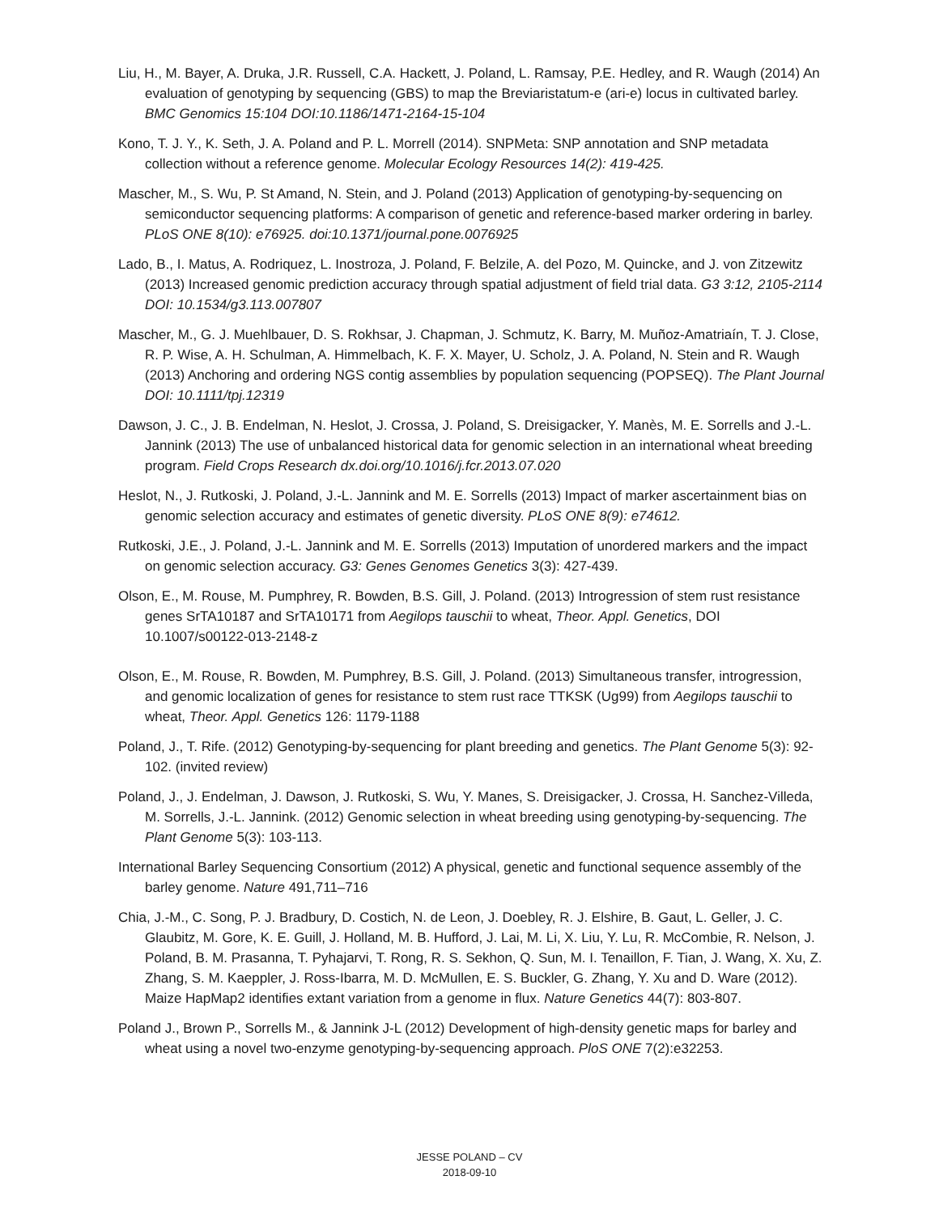Liu, H., M. Bayer, A. Druka, J.R. Russell, C.A. Hackett, J. Poland, L. Ramsay, P.E. Hedley, and R. Waugh (2014) An evaluation of genotyping by sequencing (GBS) to map the Breviaristatum-e (ari-e) locus in cultivated barley. BMC Genomics 15:104 DOI:10.1186/1471-2164-15-104
Kono, T. J. Y., K. Seth, J. A. Poland and P. L. Morrell (2014). SNPMeta: SNP annotation and SNP metadata collection without a reference genome. Molecular Ecology Resources 14(2): 419-425.
Mascher, M., S. Wu, P. St Amand, N. Stein, and J. Poland (2013) Application of genotyping-by-sequencing on semiconductor sequencing platforms: A comparison of genetic and reference-based marker ordering in barley. PLoS ONE 8(10): e76925. doi:10.1371/journal.pone.0076925
Lado, B., I. Matus, A. Rodriquez, L. Inostroza, J. Poland, F. Belzile, A. del Pozo, M. Quincke, and J. von Zitzewitz (2013) Increased genomic prediction accuracy through spatial adjustment of field trial data. G3 3:12, 2105-2114 DOI: 10.1534/g3.113.007807
Mascher, M., G. J. Muehlbauer, D. S. Rokhsar, J. Chapman, J. Schmutz, K. Barry, M. Muñoz-Amatriaín, T. J. Close, R. P. Wise, A. H. Schulman, A. Himmelbach, K. F. X. Mayer, U. Scholz, J. A. Poland, N. Stein and R. Waugh (2013) Anchoring and ordering NGS contig assemblies by population sequencing (POPSEQ). The Plant Journal DOI: 10.1111/tpj.12319
Dawson, J. C., J. B. Endelman, N. Heslot, J. Crossa, J. Poland, S. Dreisigacker, Y. Manès, M. E. Sorrells and J.-L. Jannink (2013) The use of unbalanced historical data for genomic selection in an international wheat breeding program. Field Crops Research dx.doi.org/10.1016/j.fcr.2013.07.020
Heslot, N., J. Rutkoski, J. Poland, J.-L. Jannink and M. E. Sorrells (2013) Impact of marker ascertainment bias on genomic selection accuracy and estimates of genetic diversity. PLoS ONE 8(9): e74612.
Rutkoski, J.E., J. Poland, J.-L. Jannink and M. E. Sorrells (2013) Imputation of unordered markers and the impact on genomic selection accuracy. G3: Genes Genomes Genetics 3(3): 427-439.
Olson, E., M. Rouse, M. Pumphrey, R. Bowden, B.S. Gill, J. Poland. (2013) Introgression of stem rust resistance genes SrTA10187 and SrTA10171 from Aegilops tauschii to wheat, Theor. Appl. Genetics, DOI 10.1007/s00122-013-2148-z
Olson, E., M. Rouse, R. Bowden, M. Pumphrey, B.S. Gill, J. Poland. (2013) Simultaneous transfer, introgression, and genomic localization of genes for resistance to stem rust race TTKSK (Ug99) from Aegilops tauschii to wheat, Theor. Appl. Genetics 126: 1179-1188
Poland, J., T. Rife. (2012) Genotyping-by-sequencing for plant breeding and genetics. The Plant Genome 5(3): 92-102. (invited review)
Poland, J., J. Endelman, J. Dawson, J. Rutkoski, S. Wu, Y. Manes, S. Dreisigacker, J. Crossa, H. Sanchez-Villeda, M. Sorrells, J.-L. Jannink. (2012) Genomic selection in wheat breeding using genotyping-by-sequencing. The Plant Genome 5(3): 103-113.
International Barley Sequencing Consortium (2012) A physical, genetic and functional sequence assembly of the barley genome. Nature 491,711–716
Chia, J.-M., C. Song, P. J. Bradbury, D. Costich, N. de Leon, J. Doebley, R. J. Elshire, B. Gaut, L. Geller, J. C. Glaubitz, M. Gore, K. E. Guill, J. Holland, M. B. Hufford, J. Lai, M. Li, X. Liu, Y. Lu, R. McCombie, R. Nelson, J. Poland, B. M. Prasanna, T. Pyhajarvi, T. Rong, R. S. Sekhon, Q. Sun, M. I. Tenaillon, F. Tian, J. Wang, X. Xu, Z. Zhang, S. M. Kaeppler, J. Ross-Ibarra, M. D. McMullen, E. S. Buckler, G. Zhang, Y. Xu and D. Ware (2012). Maize HapMap2 identifies extant variation from a genome in flux. Nature Genetics 44(7): 803-807.
Poland J., Brown P., Sorrells M., & Jannink J-L (2012) Development of high-density genetic maps for barley and wheat using a novel two-enzyme genotyping-by-sequencing approach. PloS ONE 7(2):e32253.
JESSE POLAND – CV
2018-09-10